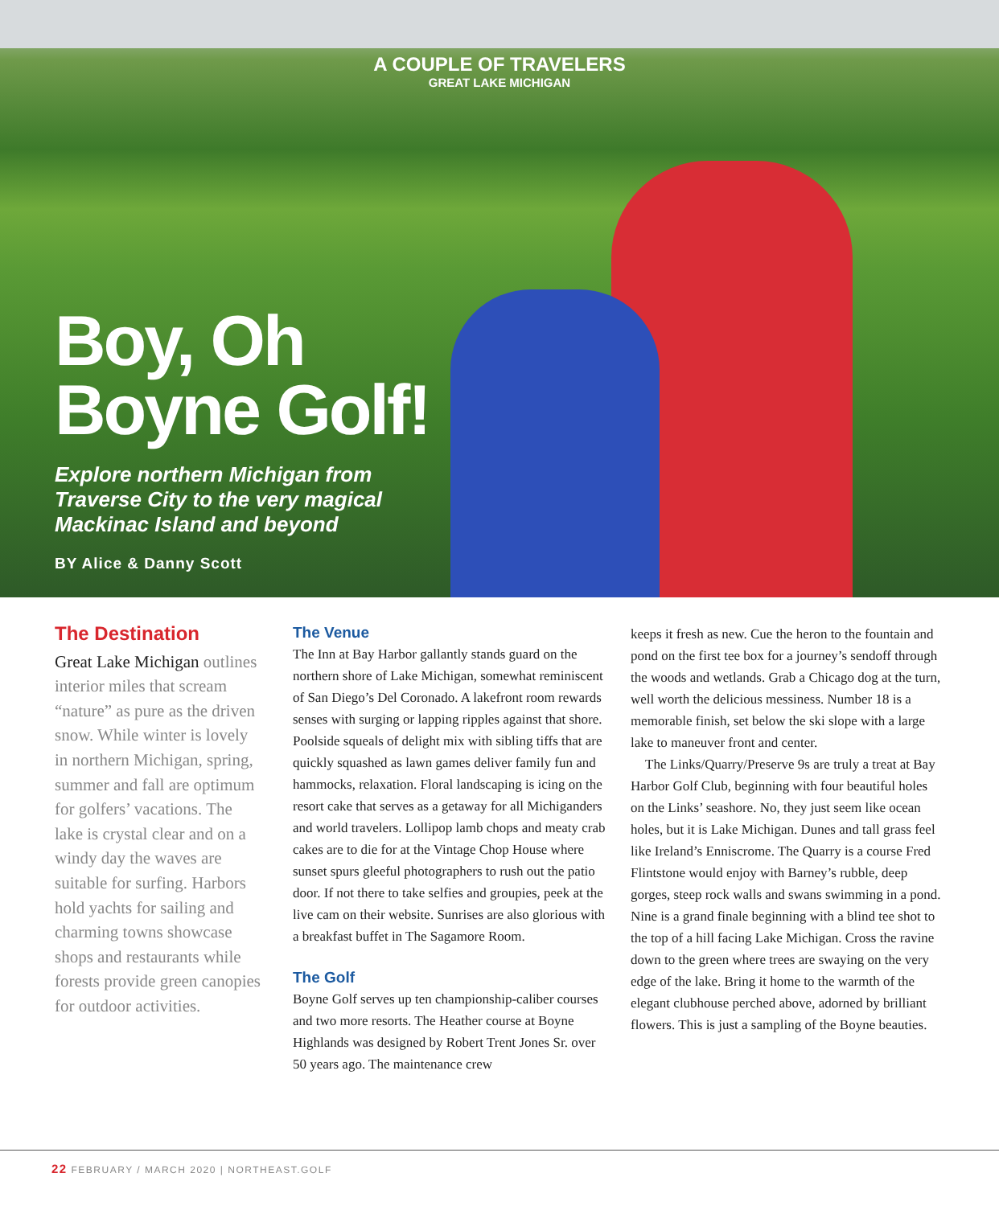A COUPLE OF TRAVELERS
GREAT LAKE MICHIGAN
Boy, Oh
Boyne Golf!
Explore northern Michigan from
Traverse City to the very magical
Mackinac Island and beyond
BY Alice & Danny Scott
The Destination
Great Lake Michigan outlines interior miles that scream “nature” as pure as the driven snow. While winter is lovely in northern Michigan, spring, summer and fall are optimum for golfers’ vacations. The lake is crystal clear and on a windy day the waves are suitable for surfing. Harbors hold yachts for sailing and charming towns showcase shops and restaurants while forests provide green canopies for outdoor activities.
The Venue
The Inn at Bay Harbor gallantly stands guard on the northern shore of Lake Michigan, somewhat reminiscent of San Diego’s Del Coronado. A lakefront room rewards senses with surging or lapping ripples against that shore. Poolside squeals of delight mix with sibling tiffs that are quickly squashed as lawn games deliver family fun and hammocks, relaxation. Floral landscaping is icing on the resort cake that serves as a getaway for all Michiganders and world travelers. Lollipop lamb chops and meaty crab cakes are to die for at the Vintage Chop House where sunset spurs gleeful photographers to rush out the patio door. If not there to take selfies and groupies, peek at the live cam on their website. Sunrises are also glorious with a breakfast buffet in The Sagamore Room.
The Golf
Boyne Golf serves up ten championship-caliber courses and two more resorts. The Heather course at Boyne Highlands was designed by Robert Trent Jones Sr. over 50 years ago. The maintenance crew
keeps it fresh as new. Cue the heron to the fountain and pond on the first tee box for a journey’s sendoff through the woods and wetlands. Grab a Chicago dog at the turn, well worth the delicious messiness. Number 18 is a memorable finish, set below the ski slope with a large lake to maneuver front and center.
The Links/Quarry/Preserve 9s are truly a treat at Bay Harbor Golf Club, beginning with four beautiful holes on the Links’ seashore. No, they just seem like ocean holes, but it is Lake Michigan. Dunes and tall grass feel like Ireland’s Enniscrome. The Quarry is a course Fred Flintstone would enjoy with Barney’s rubble, deep gorges, steep rock walls and swans swimming in a pond. Nine is a grand finale beginning with a blind tee shot to the top of a hill facing Lake Michigan. Cross the ravine down to the green where trees are swaying on the very edge of the lake. Bring it home to the warmth of the elegant clubhouse perched above, adorned by brilliant flowers. This is just a sampling of the Boyne beauties.
22 FEBRUARY / MARCH 2020 | NORTHEAST.GOLF